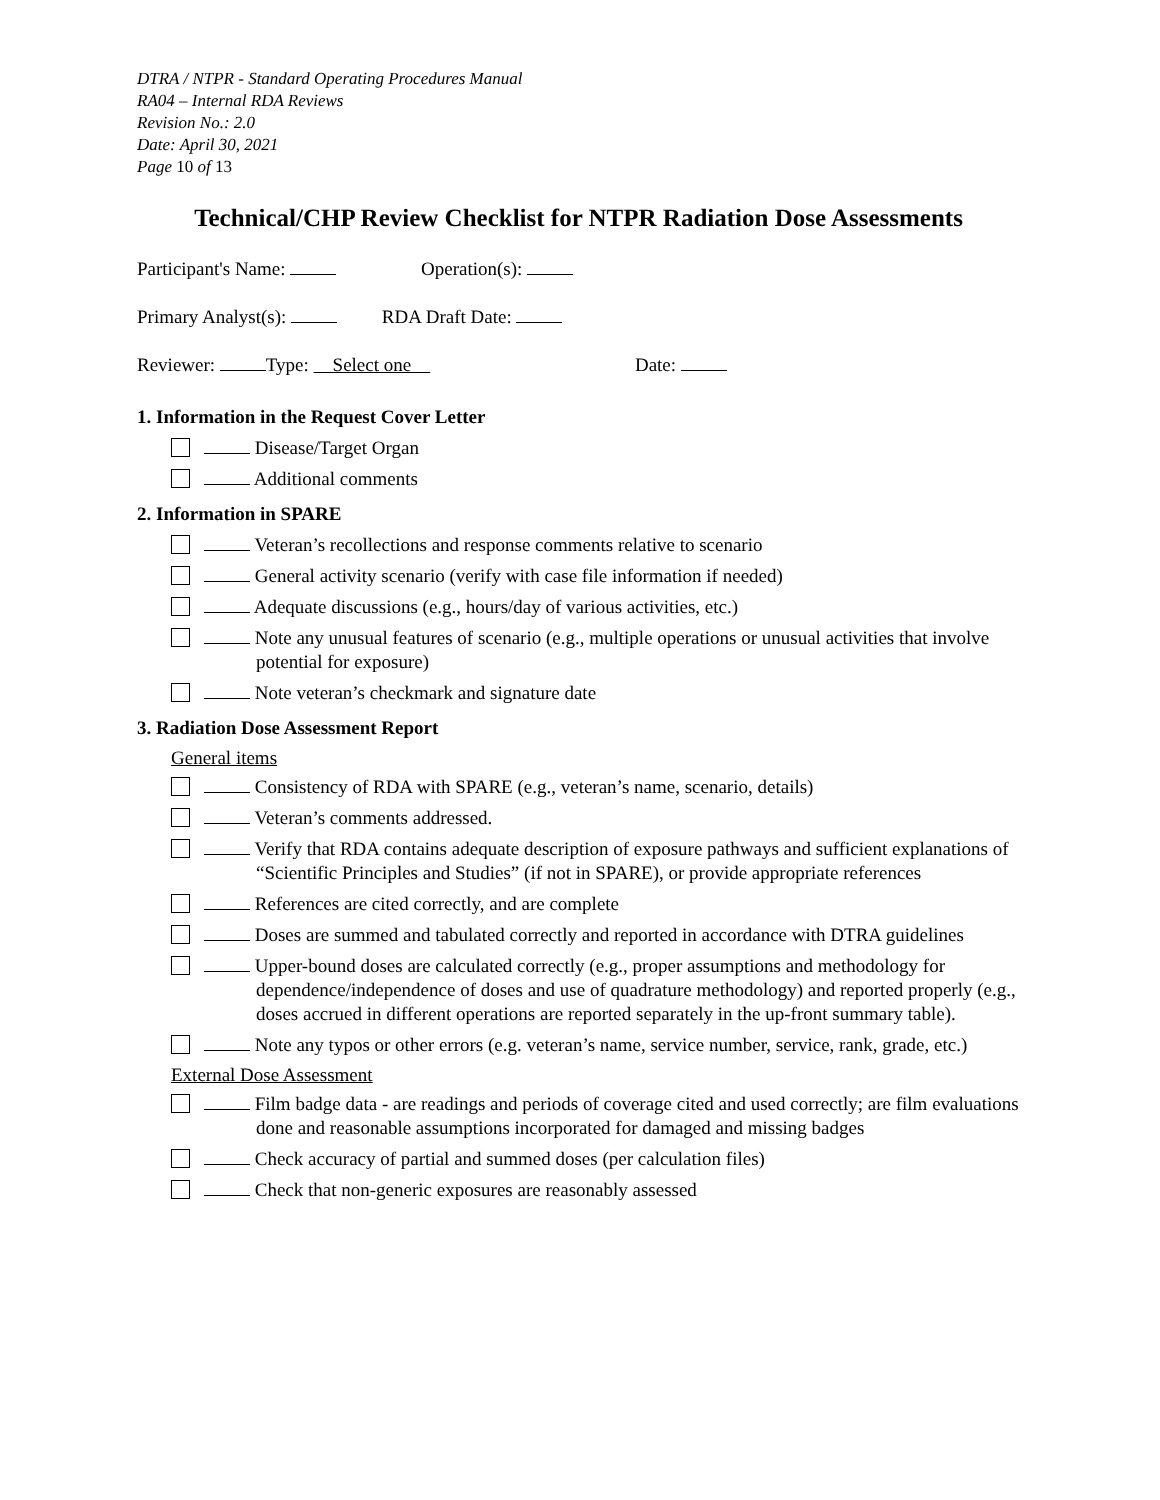DTRA / NTPR - Standard Operating Procedures Manual
RA04 – Internal RDA Reviews
Revision No.: 2.0
Date: April 30, 2021
Page 10 of 13
Technical/CHP Review Checklist for NTPR Radiation Dose Assessments
Participant's Name: Operation(s):
Primary Analyst(s): RDA Draft Date:
Reviewer: Type: Select one Date:
1. Information in the Request Cover Letter
Disease/Target Organ
Additional comments
2. Information in SPARE
Veteran’s recollections and response comments relative to scenario
General activity scenario (verify with case file information if needed)
Adequate discussions (e.g., hours/day of various activities, etc.)
Note any unusual features of scenario (e.g., multiple operations or unusual activities that involve potential for exposure)
Note veteran’s checkmark and signature date
3. Radiation Dose Assessment Report
General items
Consistency of RDA with SPARE (e.g., veteran’s name, scenario, details)
Veteran’s comments addressed.
Verify that RDA contains adequate description of exposure pathways and sufficient explanations of “Scientific Principles and Studies” (if not in SPARE), or provide appropriate references
References are cited correctly, and are complete
Doses are summed and tabulated correctly and reported in accordance with DTRA guidelines
Upper-bound doses are calculated correctly (e.g., proper assumptions and methodology for dependence/independence of doses and use of quadrature methodology) and reported properly (e.g., doses accrued in different operations are reported separately in the up-front summary table).
Note any typos or other errors (e.g. veteran’s name, service number, service, rank, grade, etc.)
External Dose Assessment
Film badge data - are readings and periods of coverage cited and used correctly; are film evaluations done and reasonable assumptions incorporated for damaged and missing badges
Check accuracy of partial and summed doses (per calculation files)
Check that non-generic exposures are reasonably assessed